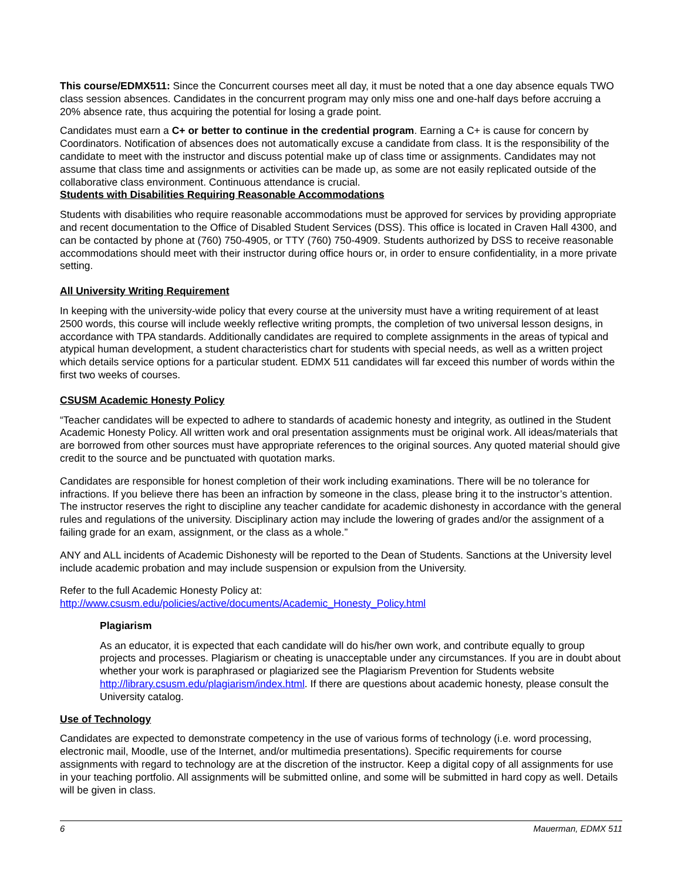This course/EDMX511: Since the Concurrent courses meet all day, it must be noted that a one day absence equals TWO class session absences. Candidates in the concurrent program may only miss one and one-half days before accruing a 20% absence rate, thus acquiring the potential for losing a grade point.
Candidates must earn a C+ or better to continue in the credential program. Earning a C+ is cause for concern by Coordinators. Notification of absences does not automatically excuse a candidate from class. It is the responsibility of the candidate to meet with the instructor and discuss potential make up of class time or assignments. Candidates may not assume that class time and assignments or activities can be made up, as some are not easily replicated outside of the collaborative class environment. Continuous attendance is crucial.
Students with Disabilities Requiring Reasonable Accommodations
Students with disabilities who require reasonable accommodations must be approved for services by providing appropriate and recent documentation to the Office of Disabled Student Services (DSS). This office is located in Craven Hall 4300, and can be contacted by phone at (760) 750-4905, or TTY (760) 750-4909. Students authorized by DSS to receive reasonable accommodations should meet with their instructor during office hours or, in order to ensure confidentiality, in a more private setting.
All University Writing Requirement
In keeping with the university-wide policy that every course at the university must have a writing requirement of at least 2500 words, this course will include weekly reflective writing prompts, the completion of two universal lesson designs, in accordance with TPA standards. Additionally candidates are required to complete assignments in the areas of typical and atypical human development, a student characteristics chart for students with special needs, as well as a written project which details service options for a particular student. EDMX 511 candidates will far exceed this number of words within the first two weeks of courses.
CSUSM Academic Honesty Policy
“Teacher candidates will be expected to adhere to standards of academic honesty and integrity, as outlined in the Student Academic Honesty Policy. All written work and oral presentation assignments must be original work. All ideas/materials that are borrowed from other sources must have appropriate references to the original sources. Any quoted material should give credit to the source and be punctuated with quotation marks.
Candidates are responsible for honest completion of their work including examinations. There will be no tolerance for infractions. If you believe there has been an infraction by someone in the class, please bring it to the instructor’s attention. The instructor reserves the right to discipline any teacher candidate for academic dishonesty in accordance with the general rules and regulations of the university. Disciplinary action may include the lowering of grades and/or the assignment of a failing grade for an exam, assignment, or the class as a whole.”
ANY and ALL incidents of Academic Dishonesty will be reported to the Dean of Students. Sanctions at the University level include academic probation and may include suspension or expulsion from the University.
Refer to the full Academic Honesty Policy at:
http://www.csusm.edu/policies/active/documents/Academic_Honesty_Policy.html
Plagiarism
As an educator, it is expected that each candidate will do his/her own work, and contribute equally to group projects and processes. Plagiarism or cheating is unacceptable under any circumstances. If you are in doubt about whether your work is paraphrased or plagiarized see the Plagiarism Prevention for Students website http://library.csusm.edu/plagiarism/index.html. If there are questions about academic honesty, please consult the University catalog.
Use of Technology
Candidates are expected to demonstrate competency in the use of various forms of technology (i.e. word processing, electronic mail, Moodle, use of the Internet, and/or multimedia presentations). Specific requirements for course assignments with regard to technology are at the discretion of the instructor. Keep a digital copy of all assignments for use in your teaching portfolio. All assignments will be submitted online, and some will be submitted in hard copy as well. Details will be given in class.
6 Mauerman, EDMX 511